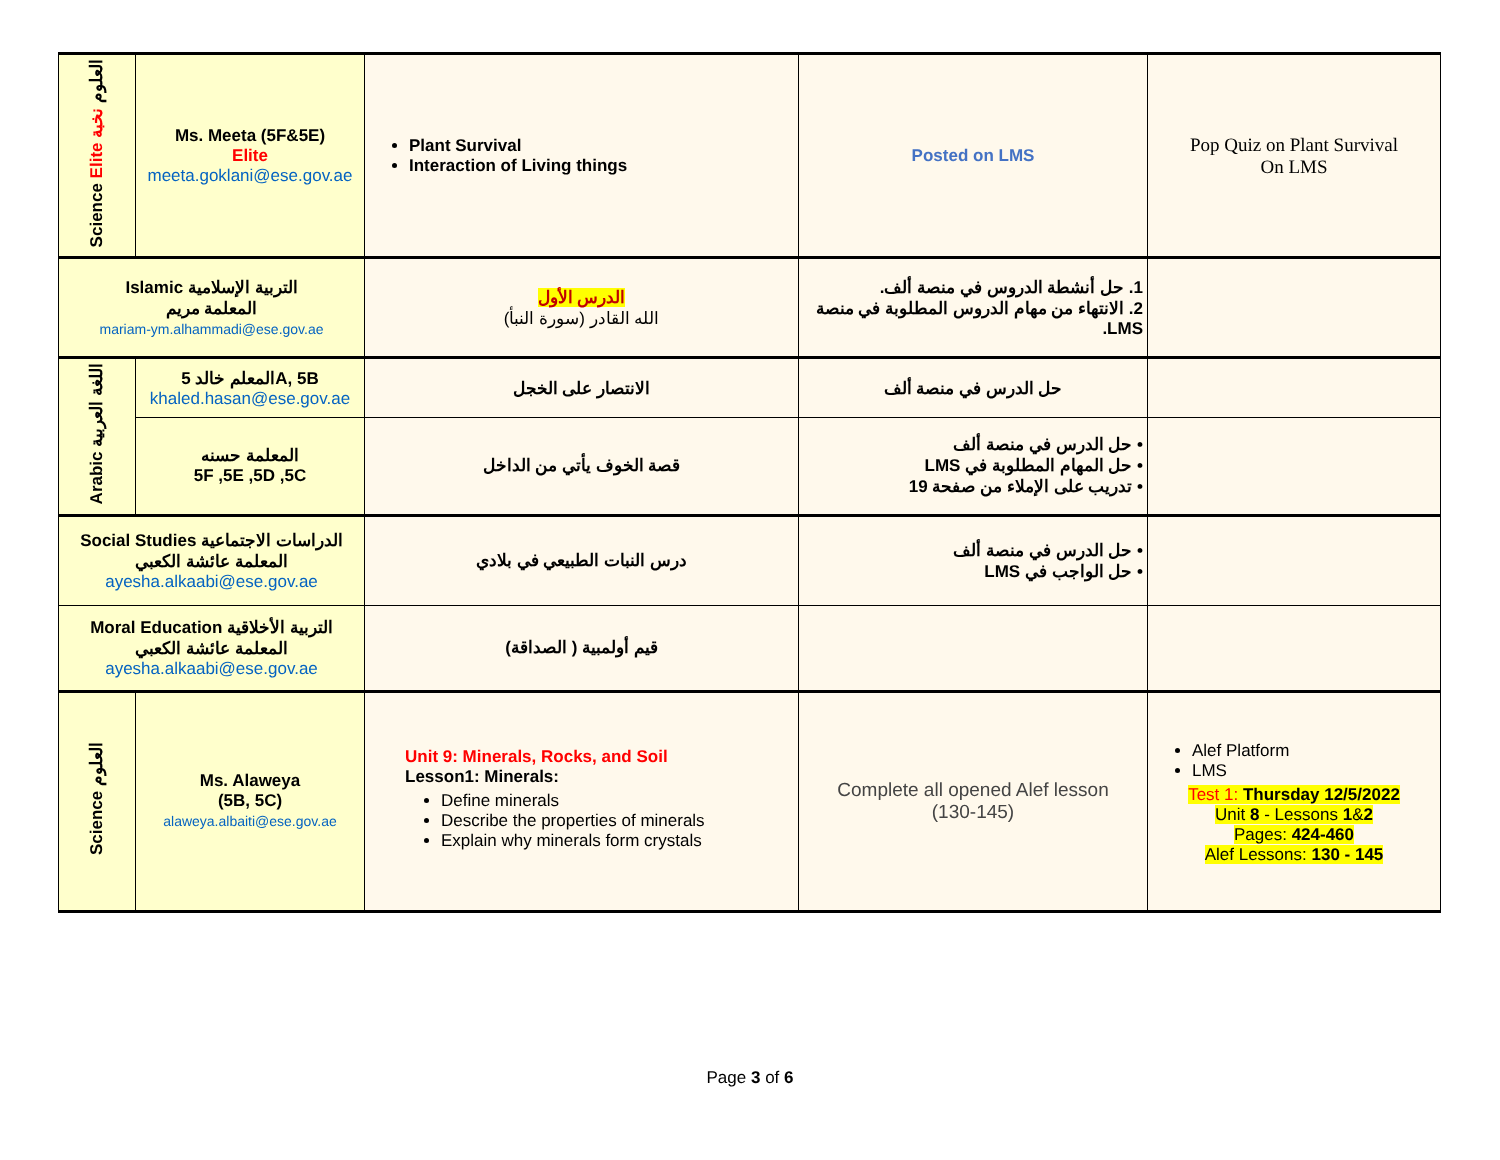| Science Elite العلوم نخبة | Ms. Meeta (5F&5E) Elite meeta.goklani@ese.gov.ae | Plant Survival Interaction of Living things | Posted on LMS | Pop Quiz on Plant Survival On LMS |
| Islamic التربية الإسلامية المعلمة مريم mariam-ym.alhammadi@ese.gov.ae | | الدرس الأول الله القادر (سورة النبأ) | 1. حل أنشطة الدروس في منصة ألف. 2. الانتهاء من مهام الدروس المطلوبة في منصة LMS. | |
| Arabic اللغة العربية | المعلم خالد 5A, 5B khaled.hasan@ese.gov.ae | الانتصار على الخجل | حل الدرس في منصة ألف | |
| | المعلمة حسنه 5F ,5E ,5D ,5C | قصة الخوف يأتي من الداخل | • حل الدرس في منصة ألف • حل المهام المطلوبة في LMS • تدريب على الإملاء من صفحة 19 | |
| Social Studies الدراسات الاجتماعية المعلمة عائشة الكعبي ayesha.alkaabi@ese.gov.ae | | درس النبات الطبيعي في بلادي | • حل الدرس في منصة ألف • حل الواجب في LMS | |
| Moral Education التربية الأخلاقية المعلمة عائشة الكعبي ayesha.alkaabi@ese.gov.ae | | قيم أولمبية ( الصداقة) | | |
| Science العلوم | Ms. Alaweya (5B, 5C) alaweya.albaiti@ese.gov.ae | Unit 9: Minerals, Rocks, and Soil Lesson1: Minerals: Define minerals Describe the properties of minerals Explain why minerals form crystals | Complete all opened Alef lesson (130-145) | Alef Platform LMS Test 1: Thursday 12/5/2022 Unit 8 - Lessons 1 & 2 Pages: 424-460 Alef Lessons: 130 - 145 |
Page 3 of 6